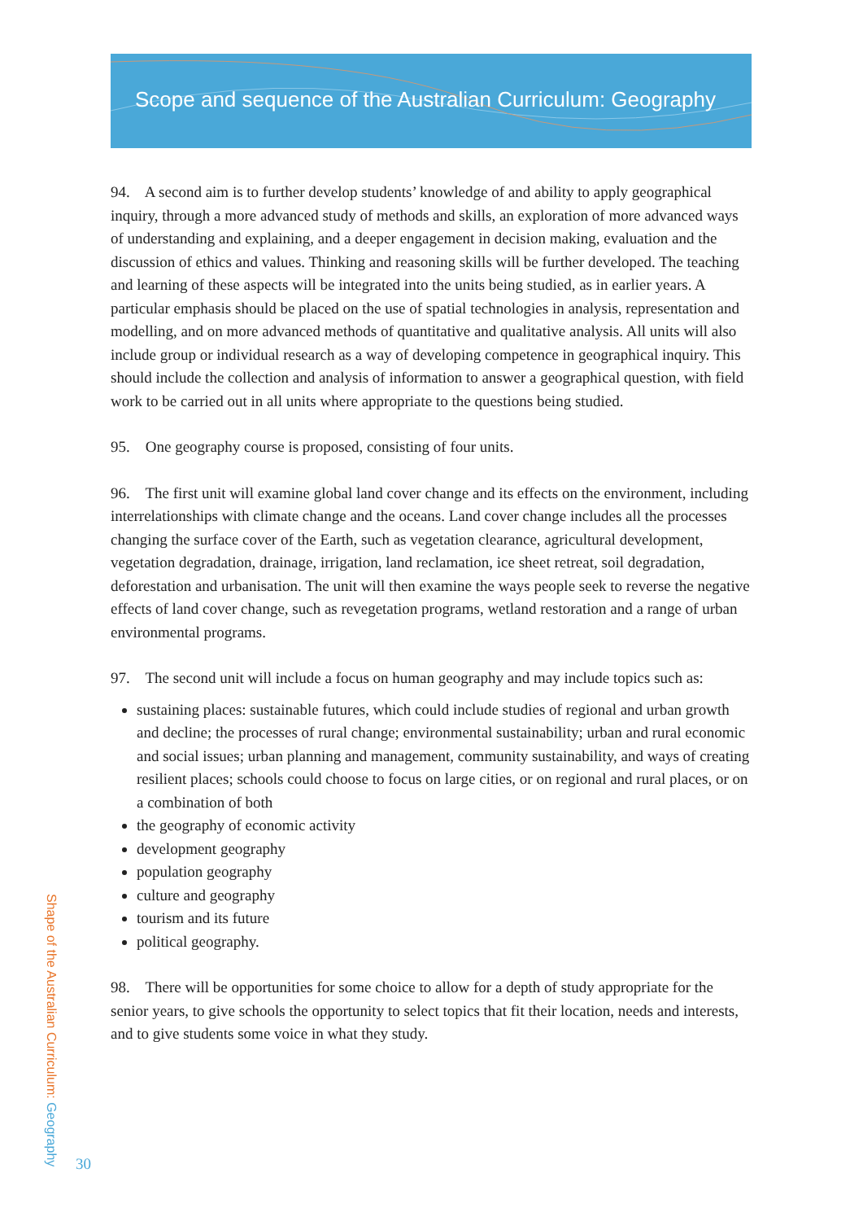Scope and sequence of the Australian Curriculum: Geography
94. A second aim is to further develop students’ knowledge of and ability to apply geographical inquiry, through a more advanced study of methods and skills, an exploration of more advanced ways of understanding and explaining, and a deeper engagement in decision making, evaluation and the discussion of ethics and values. Thinking and reasoning skills will be further developed. The teaching and learning of these aspects will be integrated into the units being studied, as in earlier years. A particular emphasis should be placed on the use of spatial technologies in analysis, representation and modelling, and on more advanced methods of quantitative and qualitative analysis. All units will also include group or individual research as a way of developing competence in geographical inquiry. This should include the collection and analysis of information to answer a geographical question, with field work to be carried out in all units where appropriate to the questions being studied.
95. One geography course is proposed, consisting of four units.
96. The first unit will examine global land cover change and its effects on the environment, including interrelationships with climate change and the oceans. Land cover change includes all the processes changing the surface cover of the Earth, such as vegetation clearance, agricultural development, vegetation degradation, drainage, irrigation, land reclamation, ice sheet retreat, soil degradation, deforestation and urbanisation. The unit will then examine the ways people seek to reverse the negative effects of land cover change, such as revegetation programs, wetland restoration and a range of urban environmental programs.
97. The second unit will include a focus on human geography and may include topics such as:
sustaining places: sustainable futures, which could include studies of regional and urban growth and decline; the processes of rural change; environmental sustainability; urban and rural economic and social issues; urban planning and management, community sustainability, and ways of creating resilient places; schools could choose to focus on large cities, or on regional and rural places, or on a combination of both
the geography of economic activity
development geography
population geography
culture and geography
tourism and its future
political geography.
98. There will be opportunities for some choice to allow for a depth of study appropriate for the senior years, to give schools the opportunity to select topics that fit their location, needs and interests, and to give students some voice in what they study.
Shape of the Australian Curriculum: Geography
30